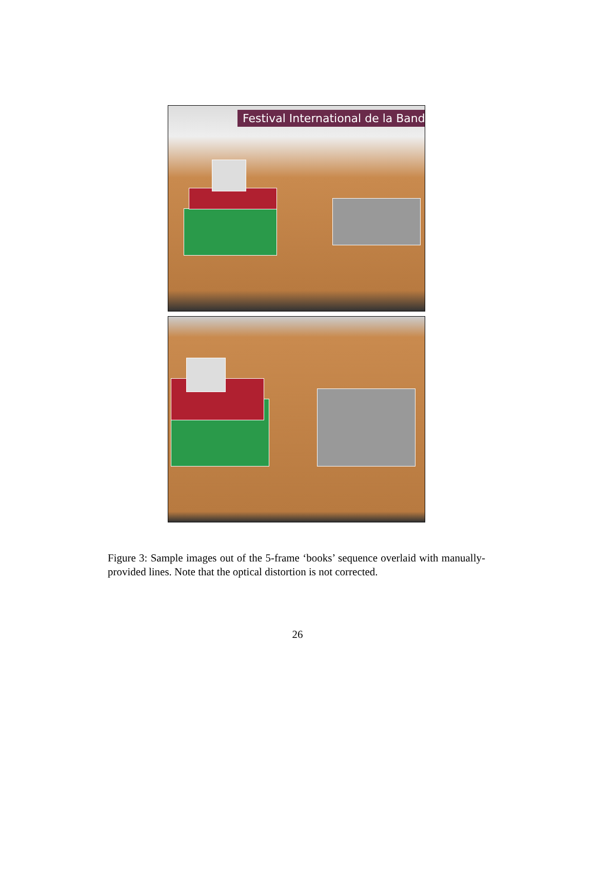Festival International de la Band
Figure 3: Sample images out of the 5-frame ‘books’ sequence overlaid with manually-provided lines. Note that the optical distortion is not corrected.
26